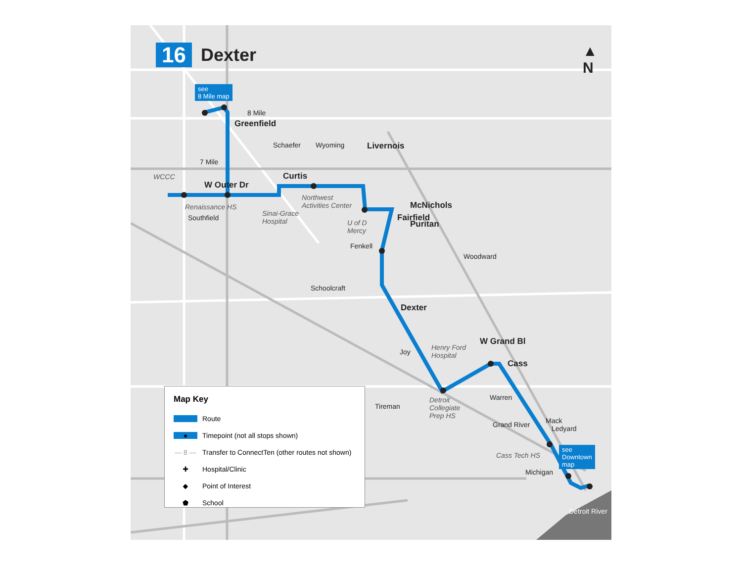16
Dexter
▲
N
see
8 Mile map
see
Downtown
map
8 Mile
Greenfield
Schaefer Wyoming Livernois
7 Mile
WCCC Curtis
W Outer Dr
Renaissance HS
Northwest
Activities Center
Sinai-Grace
Hospital
McNichols
Fairfield
Puritan
U of D
Mercy
Southfield
Fenkell
Schoolcraft
Woodward
Dexter
Joy
Henry Ford
Hospital
W Grand Bl
Cass
Tireman
Detroit
Collegiate
Prep HS
Warren
Grand River Mack
Ledyard
Cass Tech HS
Michigan
Detroit River
Map Key
Route
● Timepoint (not all stops shown)
— 8 — Transfer to ConnectTen (other routes not shown)
✚ Hospital/Clinic
◆ Point of Interest
⬟ School